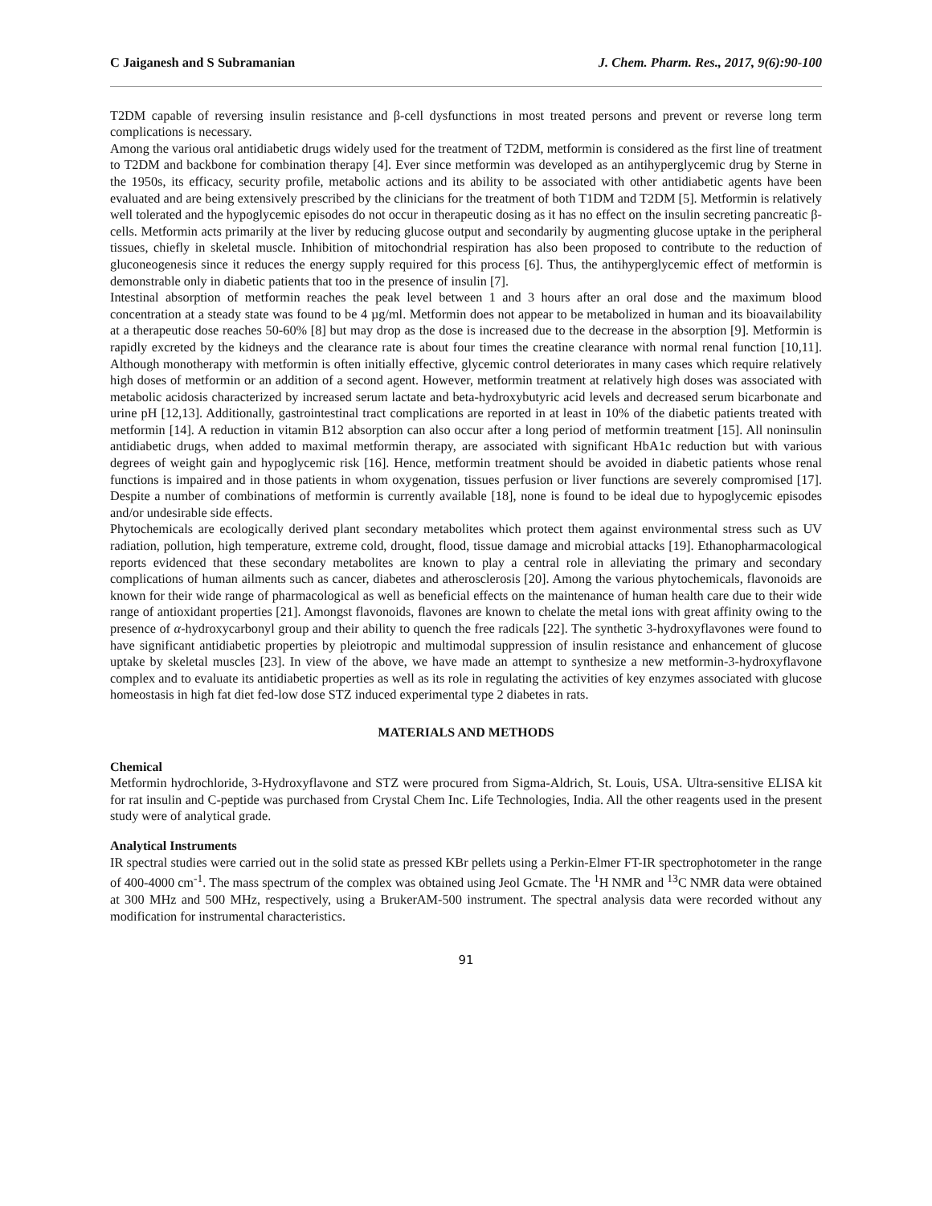C Jaiganesh and S Subramanian J. Chem. Pharm. Res., 2017, 9(6):90-100
T2DM capable of reversing insulin resistance and β-cell dysfunctions in most treated persons and prevent or reverse long term complications is necessary.
Among the various oral antidiabetic drugs widely used for the treatment of T2DM, metformin is considered as the first line of treatment to T2DM and backbone for combination therapy [4]. Ever since metformin was developed as an antihyperglycemic drug by Sterne in the 1950s, its efficacy, security profile, metabolic actions and its ability to be associated with other antidiabetic agents have been evaluated and are being extensively prescribed by the clinicians for the treatment of both T1DM and T2DM [5]. Metformin is relatively well tolerated and the hypoglycemic episodes do not occur in therapeutic dosing as it has no effect on the insulin secreting pancreatic β-cells. Metformin acts primarily at the liver by reducing glucose output and secondarily by augmenting glucose uptake in the peripheral tissues, chiefly in skeletal muscle. Inhibition of mitochondrial respiration has also been proposed to contribute to the reduction of gluconeogenesis since it reduces the energy supply required for this process [6]. Thus, the antihyperglycemic effect of metformin is demonstrable only in diabetic patients that too in the presence of insulin [7].
Intestinal absorption of metformin reaches the peak level between 1 and 3 hours after an oral dose and the maximum blood concentration at a steady state was found to be 4 µg/ml. Metformin does not appear to be metabolized in human and its bioavailability at a therapeutic dose reaches 50-60% [8] but may drop as the dose is increased due to the decrease in the absorption [9]. Metformin is rapidly excreted by the kidneys and the clearance rate is about four times the creatine clearance with normal renal function [10,11]. Although monotherapy with metformin is often initially effective, glycemic control deteriorates in many cases which require relatively high doses of metformin or an addition of a second agent. However, metformin treatment at relatively high doses was associated with metabolic acidosis characterized by increased serum lactate and beta-hydroxybutyric acid levels and decreased serum bicarbonate and urine pH [12,13]. Additionally, gastrointestinal tract complications are reported in at least in 10% of the diabetic patients treated with metformin [14]. A reduction in vitamin B12 absorption can also occur after a long period of metformin treatment [15]. All noninsulin antidiabetic drugs, when added to maximal metformin therapy, are associated with significant HbA1c reduction but with various degrees of weight gain and hypoglycemic risk [16]. Hence, metformin treatment should be avoided in diabetic patients whose renal functions is impaired and in those patients in whom oxygenation, tissues perfusion or liver functions are severely compromised [17]. Despite a number of combinations of metformin is currently available [18], none is found to be ideal due to hypoglycemic episodes and/or undesirable side effects.
Phytochemicals are ecologically derived plant secondary metabolites which protect them against environmental stress such as UV radiation, pollution, high temperature, extreme cold, drought, flood, tissue damage and microbial attacks [19]. Ethanopharmacological reports evidenced that these secondary metabolites are known to play a central role in alleviating the primary and secondary complications of human ailments such as cancer, diabetes and atherosclerosis [20]. Among the various phytochemicals, flavonoids are known for their wide range of pharmacological as well as beneficial effects on the maintenance of human health care due to their wide range of antioxidant properties [21]. Amongst flavonoids, flavones are known to chelate the metal ions with great affinity owing to the presence of α-hydroxycarbonyl group and their ability to quench the free radicals [22]. The synthetic 3-hydroxyflavones were found to have significant antidiabetic properties by pleiotropic and multimodal suppression of insulin resistance and enhancement of glucose uptake by skeletal muscles [23]. In view of the above, we have made an attempt to synthesize a new metformin-3-hydroxyflavone complex and to evaluate its antidiabetic properties as well as its role in regulating the activities of key enzymes associated with glucose homeostasis in high fat diet fed-low dose STZ induced experimental type 2 diabetes in rats.
MATERIALS AND METHODS
Chemical
Metformin hydrochloride, 3-Hydroxyflavone and STZ were procured from Sigma-Aldrich, St. Louis, USA. Ultra-sensitive ELISA kit for rat insulin and C-peptide was purchased from Crystal Chem Inc. Life Technologies, India. All the other reagents used in the present study were of analytical grade.
Analytical Instruments
IR spectral studies were carried out in the solid state as pressed KBr pellets using a Perkin-Elmer FT-IR spectrophotometer in the range of 400-4000 cm<sup>-1</sup>. The mass spectrum of the complex was obtained using Jeol Gcmate. The <sup>1</sup>H NMR and <sup>13</sup>C NMR data were obtained at 300 MHz and 500 MHz, respectively, using a BrukerAM-500 instrument. The spectral analysis data were recorded without any modification for instrumental characteristics.
91